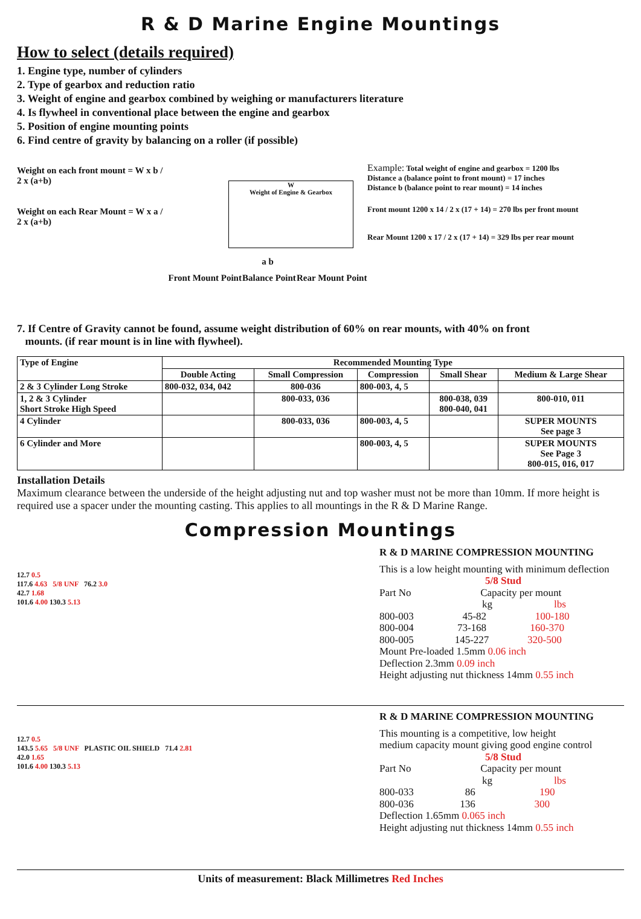R & D Marine Engine Mountings
How to select (details required)
1. Engine type, number of cylinders
2. Type of gearbox and reduction ratio
3. Weight of engine and gearbox combined by weighing or manufacturers literature
4. Is flywheel in conventional place between the engine and gearbox
5. Position of engine mounting points
6. Find centre of gravity by balancing on a roller (if possible)
Weight on each front mount = W x b / 2 x (a+b)
Weight on each Rear Mount = W x a / 2 x (a+b)
W
Weight of Engine & Gearbox
a b
Front Mount Point Balance Point Rear Mount Point
Example: Total weight of engine and gearbox = 1200 lbs
Distance a (balance point to front mount) = 17 inches
Distance b (balance point to rear mount) = 14 inches
Front mount 1200 x 14 / 2 x (17 + 14) = 270 lbs per front mount
Rear Mount 1200 x 17 / 2 x (17 + 14) = 329 lbs per rear mount
7. If Centre of Gravity cannot be found, assume weight distribution of 60% on rear mounts, with 40% on front
mounts. (if rear mount is in line with flywheel).
| Type of Engine | Recommended Mounting Type | | | | |
| | Double Acting | Small Compression | Compression | Small Shear | Medium & Large Shear |
| 2 & 3 Cylinder Long Stroke | 800-032, 034, 042 | 800-036 | 800-003, 4, 5 | | |
| 1, 2 & 3 Cylinder Short Stroke High Speed | | 800-033, 036 | | 800-038, 039 800-040, 041 | 800-010, 011 |
| 4 Cylinder | | 800-033, 036 | 800-003, 4, 5 | | SUPER MOUNTS See page 3 |
| 6 Cylinder and More | | | 800-003, 4, 5 | | SUPER MOUNTS See Page 3 800-015, 016, 017 |
Installation Details
Maximum clearance between the underside of the height adjusting nut and top washer must not be more than 10mm. If more height is required use a spacer under the mounting casting. This applies to all mountings in the R & D Marine Range.
Compression Mountings
12.7 0.5
117.6 4.63 5/8 UNF 76.2 3.0
42.7 1.68
101.6 4.00 130.3 5.13
R & D MARINE COMPRESSION MOUNTING
This is a low height mounting with minimum deflection
5/8 Stud
Part No Capacity per mount
kg lbs
800-003 45-82 100-180
800-004 73-168 160-370
800-005 145-227 320-500
Mount Pre-loaded 1.5mm 0.06 inch
Deflection 2.3mm 0.09 inch
Height adjusting nut thickness 14mm 0.55 inch
12.7 0.5
143.5 5.65 5/8 UNF PLASTIC OIL SHIELD 71.4 2.81
42.0 1.65
101.6 4.00 130.3 5.13
R & D MARINE COMPRESSION MOUNTING
This mounting is a competitive, low height
medium capacity mount giving good engine control
5/8 Stud
Part No Capacity per mount
kg lbs
800-033 86 190
800-036 136 300
Deflection 1.65mm 0.065 inch
Height adjusting nut thickness 14mm 0.55 inch
Units of measurement: Black Millimetres Red Inches